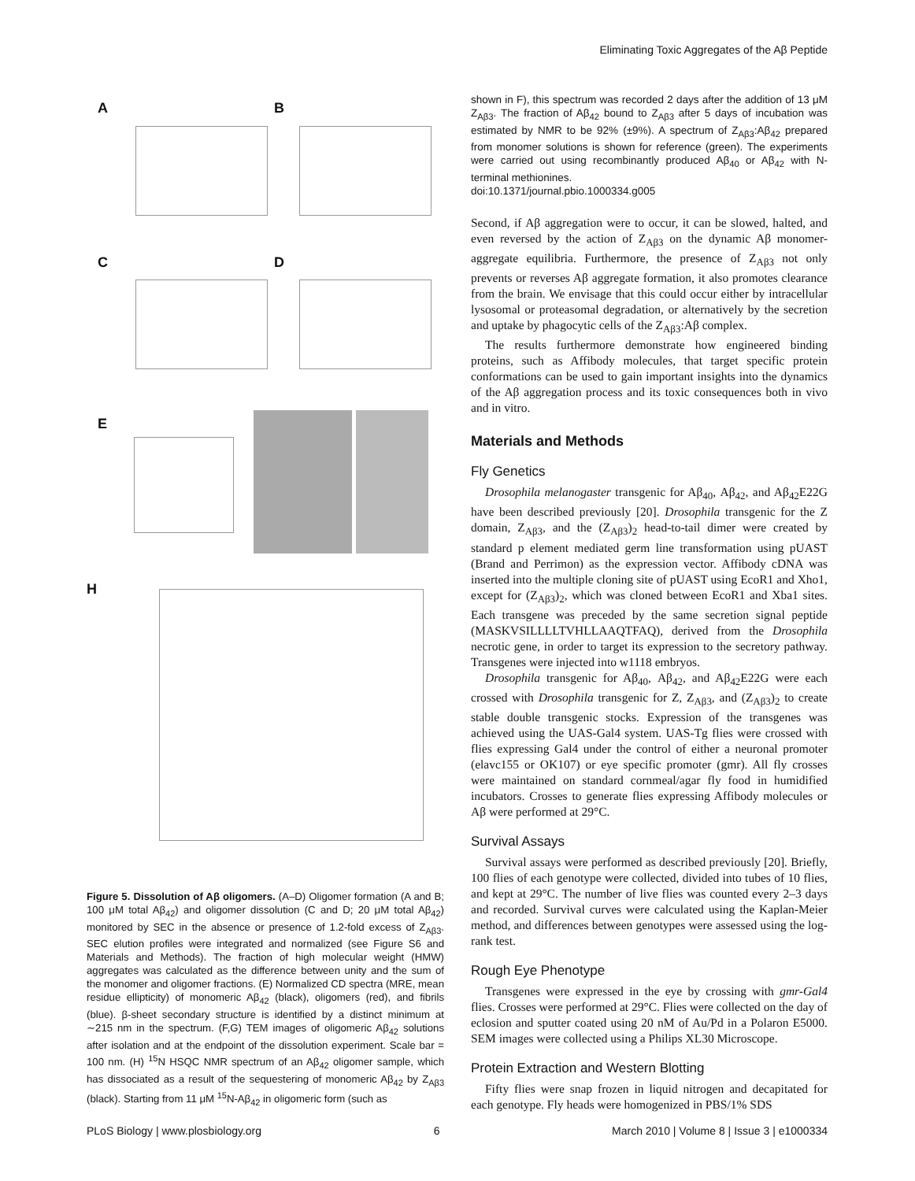Eliminating Toxic Aggregates of the Aβ Peptide
A B
C D
E
H
Figure 5. Dissolution of Aβ oligomers. (A–D) Oligomer formation (A and B; 100 μM total Aβ<sub>42</sub>) and oligomer dissolution (C and D; 20 μM total Aβ<sub>42</sub>) monitored by SEC in the absence or presence of 1.2-fold excess of Z<sub>Aβ3</sub>. SEC elution profiles were integrated and normalized (see Figure S6 and Materials and Methods). The fraction of high molecular weight (HMW) aggregates was calculated as the difference between unity and the sum of the monomer and oligomer fractions. (E) Normalized CD spectra (MRE, mean residue ellipticity) of monomeric Aβ<sub>42</sub> (black), oligomers (red), and fibrils (blue). β-sheet secondary structure is identified by a distinct minimum at ∼215 nm in the spectrum. (F,G) TEM images of oligomeric Aβ<sub>42</sub> solutions after isolation and at the endpoint of the dissolution experiment. Scale bar = 100 nm. (H) <sup>15</sup>N HSQC NMR spectrum of an Aβ<sub>42</sub> oligomer sample, which has dissociated as a result of the sequestering of monomeric Aβ<sub>42</sub> by Z<sub>Aβ3</sub> (black). Starting from 11 μM <sup>15</sup>N-Aβ<sub>42</sub> in oligomeric form (such as
shown in F), this spectrum was recorded 2 days after the addition of 13 μM Z<sub>Aβ3</sub>. The fraction of Aβ<sub>42</sub> bound to Z<sub>Aβ3</sub> after 5 days of incubation was estimated by NMR to be 92% (±9%). A spectrum of Z<sub>Aβ3</sub>:Aβ<sub>42</sub> prepared from monomer solutions is shown for reference (green). The experiments were carried out using recombinantly produced Aβ<sub>40</sub> or Aβ<sub>42</sub> with N-terminal methionines.
doi:10.1371/journal.pbio.1000334.g005
Second, if Aβ aggregation were to occur, it can be slowed, halted, and even reversed by the action of Z<sub>Aβ3</sub> on the dynamic Aβ monomer-aggregate equilibria. Furthermore, the presence of Z<sub>Aβ3</sub> not only prevents or reverses Aβ aggregate formation, it also promotes clearance from the brain. We envisage that this could occur either by intracellular lysosomal or proteasomal degradation, or alternatively by the secretion and uptake by phagocytic cells of the Z<sub>Aβ3</sub>:Aβ complex.
The results furthermore demonstrate how engineered binding proteins, such as Affibody molecules, that target specific protein conformations can be used to gain important insights into the dynamics of the Aβ aggregation process and its toxic consequences both in vivo and in vitro.
Materials and Methods
Fly Genetics
Drosophila melanogaster transgenic for Aβ<sub>40</sub>, Aβ<sub>42</sub>, and Aβ<sub>42</sub>E22G have been described previously [20]. Drosophila transgenic for the Z domain, Z<sub>Aβ3</sub>, and the (Z<sub>Aβ3</sub>)<sub>2</sub> head-to-tail dimer were created by standard p element mediated germ line transformation using pUAST (Brand and Perrimon) as the expression vector. Affibody cDNA was inserted into the multiple cloning site of pUAST using EcoR1 and Xho1, except for (Z<sub>Aβ3</sub>)<sub>2</sub>, which was cloned between EcoR1 and Xba1 sites. Each transgene was preceded by the same secretion signal peptide (MASKVSILLLLTVHLLAAQTFAQ), derived from the Drosophila necrotic gene, in order to target its expression to the secretory pathway. Transgenes were injected into w1118 embryos.
Drosophila transgenic for Aβ<sub>40</sub>, Aβ<sub>42</sub>, and Aβ<sub>42</sub>E22G were each crossed with Drosophila transgenic for Z, Z<sub>Aβ3</sub>, and (Z<sub>Aβ3</sub>)<sub>2</sub> to create stable double transgenic stocks. Expression of the transgenes was achieved using the UAS-Gal4 system. UAS-Tg flies were crossed with flies expressing Gal4 under the control of either a neuronal promoter (elavc155 or OK107) or eye specific promoter (gmr). All fly crosses were maintained on standard cornmeal/agar fly food in humidified incubators. Crosses to generate flies expressing Affibody molecules or Aβ were performed at 29°C.
Survival Assays
Survival assays were performed as described previously [20]. Briefly, 100 flies of each genotype were collected, divided into tubes of 10 flies, and kept at 29°C. The number of live flies was counted every 2–3 days and recorded. Survival curves were calculated using the Kaplan-Meier method, and differences between genotypes were assessed using the log-rank test.
Rough Eye Phenotype
Transgenes were expressed in the eye by crossing with gmr-Gal4 flies. Crosses were performed at 29°C. Flies were collected on the day of eclosion and sputter coated using 20 nM of Au/Pd in a Polaron E5000. SEM images were collected using a Philips XL30 Microscope.
Protein Extraction and Western Blotting
Fifty flies were snap frozen in liquid nitrogen and decapitated for each genotype. Fly heads were homogenized in PBS/1% SDS
PLoS Biology | www.plosbiology.org 6 March 2010 | Volume 8 | Issue 3 | e1000334